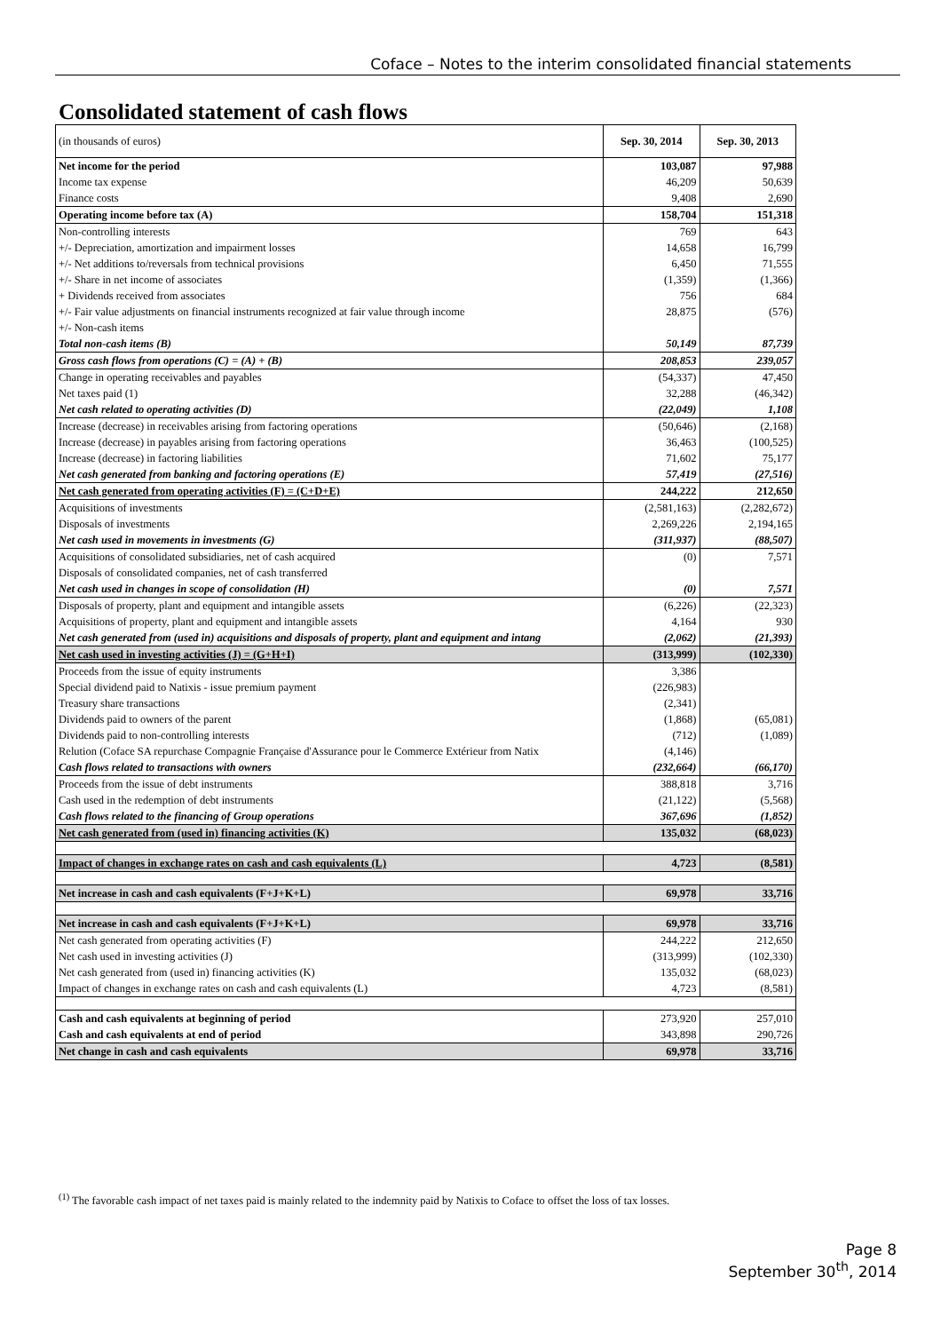Coface – Notes to the interim consolidated financial statements
Consolidated statement of cash flows
| (in thousands of euros) | Sep. 30, 2014 | Sep. 30, 2013 |
| Net income for the period | 103,087 | 97,988 |
| Income tax expense | 46,209 | 50,639 |
| Finance costs | 9,408 | 2,690 |
| Operating income before tax (A) | 158,704 | 151,318 |
| Non-controlling interests | 769 | 643 |
| +/- Depreciation, amortization and impairment losses | 14,658 | 16,799 |
| +/- Net additions to/reversals from technical provisions | 6,450 | 71,555 |
| +/- Share in net income of associates | (1,359) | (1,366) |
| + Dividends received from associates | 756 | 684 |
| +/- Fair value adjustments on financial instruments recognized at fair value through income | 28,875 | (576) |
| +/- Non-cash items | | |
| Total non-cash items (B) | 50,149 | 87,739 |
| Gross cash flows from operations (C) = (A) + (B) | 208,853 | 239,057 |
| Change in operating receivables and payables | (54,337) | 47,450 |
| Net taxes paid (1) | 32,288 | (46,342) |
| Net cash related to operating activities (D) | (22,049) | 1,108 |
| Increase (decrease) in receivables arising from factoring operations | (50,646) | (2,168) |
| Increase (decrease) in payables arising from factoring operations | 36,463 | (100,525) |
| Increase (decrease) in factoring liabilities | 71,602 | 75,177 |
| Net cash generated from banking and factoring operations (E) | 57,419 | (27,516) |
| Net cash generated from operating activities (F) = (C+D+E) | 244,222 | 212,650 |
| Acquisitions of investments | (2,581,163) | (2,282,672) |
| Disposals of investments | 2,269,226 | 2,194,165 |
| Net cash used in movements in investments (G) | (311,937) | (88,507) |
| Acquisitions of consolidated subsidiaries, net of cash acquired | (0) | 7,571 |
| Disposals of consolidated companies, net of cash transferred | | |
| Net cash used in changes in scope of consolidation (H) | (0) | 7,571 |
| Disposals of property, plant and equipment and intangible assets | (6,226) | (22,323) |
| Acquisitions of property, plant and equipment and intangible assets | 4,164 | 930 |
| Net cash generated from (used in) acquisitions and disposals of property, plant and equipment and intang | (2,062) | (21,393) |
| Net cash used in investing activities (J) = (G+H+I) | (313,999) | (102,330) |
| Proceeds from the issue of equity instruments | 3,386 | |
| Special dividend paid to Natixis - issue premium payment | (226,983) | |
| Treasury share transactions | (2,341) | |
| Dividends paid to owners of the parent | (1,868) | (65,081) |
| Dividends paid to non-controlling interests | (712) | (1,089) |
| Relution (Coface SA repurchase Compagnie Française d'Assurance pour le Commerce Extérieur from Natix | (4,146) | |
| Cash flows related to transactions with owners | (232,664) | (66,170) |
| Proceeds from the issue of debt instruments | 388,818 | 3,716 |
| Cash used in the redemption of debt instruments | (21,122) | (5,568) |
| Cash flows related to the financing of Group operations | 367,696 | (1,852) |
| Net cash generated from (used in) financing activities (K) | 135,032 | (68,023) |
| Impact of changes in exchange rates on cash and cash equivalents (L) | 4,723 | (8,581) |
| Net increase in cash and cash equivalents (F+J+K+L) | 69,978 | 33,716 |
| Net increase in cash and cash equivalents (F+J+K+L) | 69,978 | 33,716 |
| Net cash generated from operating activities (F) | 244,222 | 212,650 |
| Net cash used in investing activities (J) | (313,999) | (102,330) |
| Net cash generated from (used in) financing activities (K) | 135,032 | (68,023) |
| Impact of changes in exchange rates on cash and cash equivalents (L) | 4,723 | (8,581) |
| Cash and cash equivalents at beginning of period | 273,920 | 257,010 |
| Cash and cash equivalents at end of period | 343,898 | 290,726 |
| Net change in cash and cash equivalents | 69,978 | 33,716 |
<sup>(1)</sup> The favorable cash impact of net taxes paid is mainly related to the indemnity paid by Natixis to Coface to offset the loss of tax losses.
Page 8
September 30<sup>th</sup>, 2014